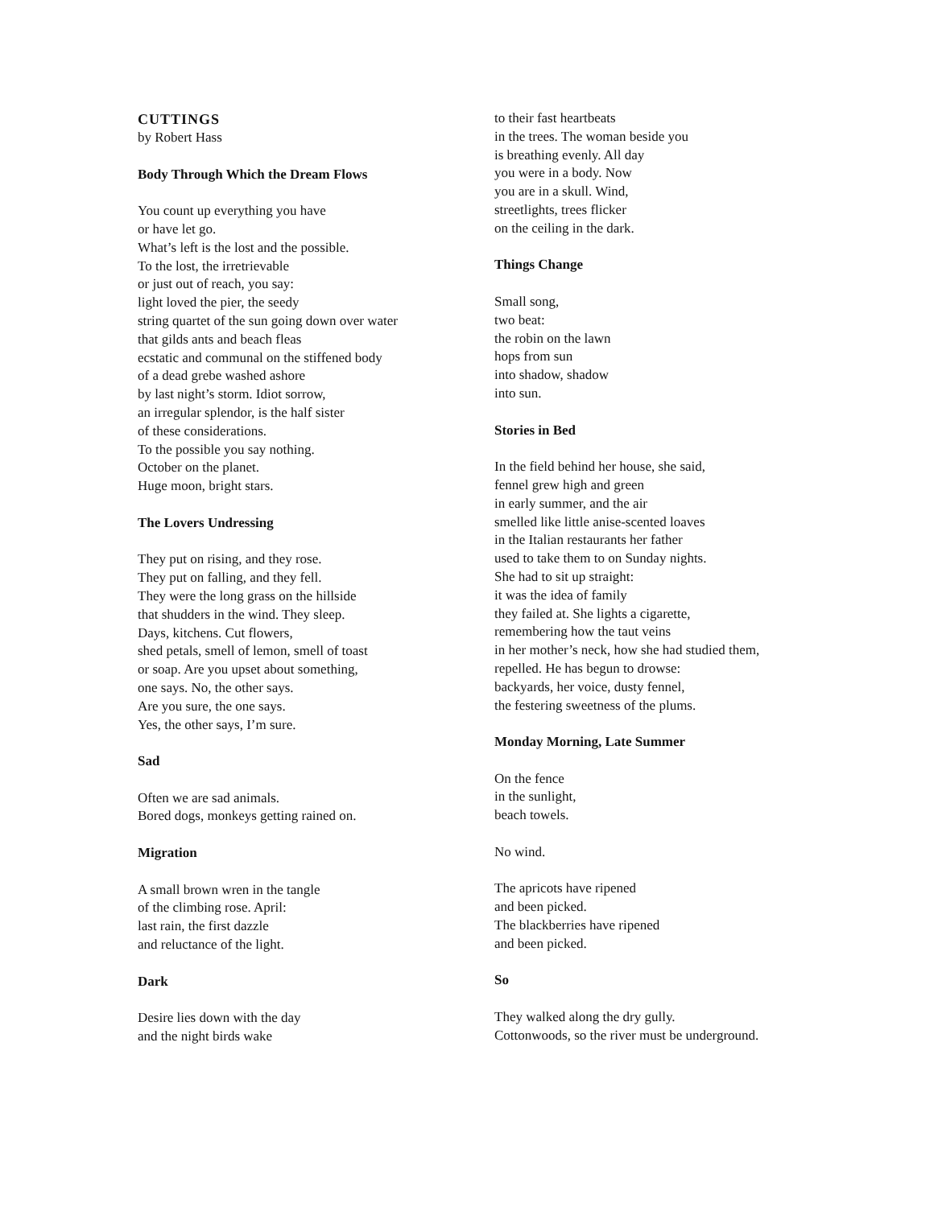CUTTINGS
by Robert Hass
Body Through Which the Dream Flows
You count up everything you have
or have let go.
What’s left is the lost and the possible.
To the lost, the irretrievable
or just out of reach, you say:
light loved the pier, the seedy
string quartet of the sun going down over water
that gilds ants and beach fleas
ecstatic and communal on the stiffened body
of a dead grebe washed ashore
by last night’s storm. Idiot sorrow,
an irregular splendor, is the half sister
of these considerations.
To the possible you say nothing.
October on the planet.
Huge moon, bright stars.
The Lovers Undressing
They put on rising, and they rose.
They put on falling, and they fell.
They were the long grass on the hillside
that shudders in the wind. They sleep.
Days, kitchens. Cut flowers,
shed petals, smell of lemon, smell of toast
or soap. Are you upset about something,
one says. No, the other says.
Are you sure, the one says.
Yes, the other says, I’m sure.
Sad
Often we are sad animals.
Bored dogs, monkeys getting rained on.
Migration
A small brown wren in the tangle
of the climbing rose. April:
last rain, the first dazzle
and reluctance of the light.
Dark
Desire lies down with the day
and the night birds wake
to their fast heartbeats
in the trees. The woman beside you
is breathing evenly. All day
you were in a body. Now
you are in a skull. Wind,
streetlights, trees flicker
on the ceiling in the dark.
Things Change
Small song,
two beat:
the robin on the lawn
hops from sun
into shadow, shadow
into sun.
Stories in Bed
In the field behind her house, she said,
fennel grew high and green
in early summer, and the air
smelled like little anise-scented loaves
in the Italian restaurants her father
used to take them to on Sunday nights.
She had to sit up straight:
it was the idea of family
they failed at. She lights a cigarette,
remembering how the taut veins
in her mother’s neck, how she had studied them,
repelled. He has begun to drowse:
backyards, her voice, dusty fennel,
the festering sweetness of the plums.
Monday Morning, Late Summer
On the fence
in the sunlight,
beach towels.
No wind.
The apricots have ripened
and been picked.
The blackberries have ripened
and been picked.
So
They walked along the dry gully.
Cottonwoods, so the river must be underground.